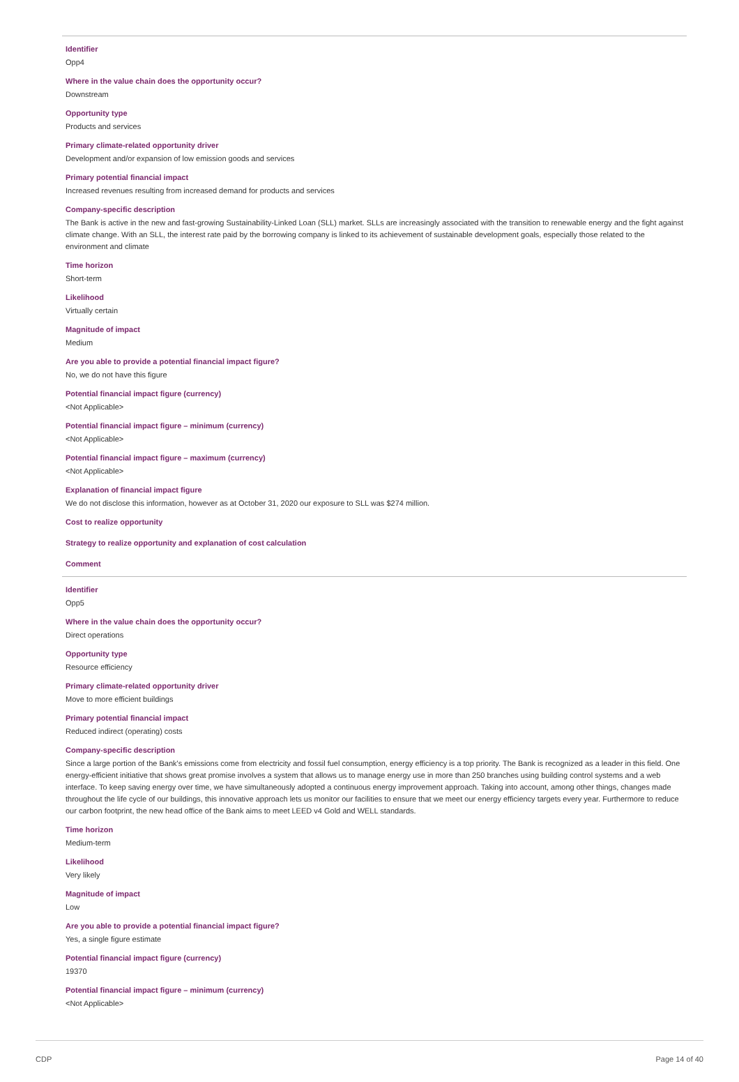Identifier
Opp4
Where in the value chain does the opportunity occur?
Downstream
Opportunity type
Products and services
Primary climate-related opportunity driver
Development and/or expansion of low emission goods and services
Primary potential financial impact
Increased revenues resulting from increased demand for products and services
Company-specific description
The Bank is active in the new and fast-growing Sustainability-Linked Loan (SLL) market. SLLs are increasingly associated with the transition to renewable energy and the fight against climate change. With an SLL, the interest rate paid by the borrowing company is linked to its achievement of sustainable development goals, especially those related to the environment and climate
Time horizon
Short-term
Likelihood
Virtually certain
Magnitude of impact
Medium
Are you able to provide a potential financial impact figure?
No, we do not have this figure
Potential financial impact figure (currency)
<Not Applicable>
Potential financial impact figure – minimum (currency)
<Not Applicable>
Potential financial impact figure – maximum (currency)
<Not Applicable>
Explanation of financial impact figure
We do not disclose this information, however as at October 31, 2020 our exposure to SLL was $274 million.
Cost to realize opportunity
Strategy to realize opportunity and explanation of cost calculation
Comment
Identifier
Opp5
Where in the value chain does the opportunity occur?
Direct operations
Opportunity type
Resource efficiency
Primary climate-related opportunity driver
Move to more efficient buildings
Primary potential financial impact
Reduced indirect (operating) costs
Company-specific description
Since a large portion of the Bank's emissions come from electricity and fossil fuel consumption, energy efficiency is a top priority. The Bank is recognized as a leader in this field. One energy-efficient initiative that shows great promise involves a system that allows us to manage energy use in more than 250 branches using building control systems and a web interface. To keep saving energy over time, we have simultaneously adopted a continuous energy improvement approach. Taking into account, among other things, changes made throughout the life cycle of our buildings, this innovative approach lets us monitor our facilities to ensure that we meet our energy efficiency targets every year. Furthermore to reduce our carbon footprint, the new head office of the Bank aims to meet LEED v4 Gold and WELL standards.
Time horizon
Medium-term
Likelihood
Very likely
Magnitude of impact
Low
Are you able to provide a potential financial impact figure?
Yes, a single figure estimate
Potential financial impact figure (currency)
19370
Potential financial impact figure – minimum (currency)
<Not Applicable>
CDP Page 14 of 40